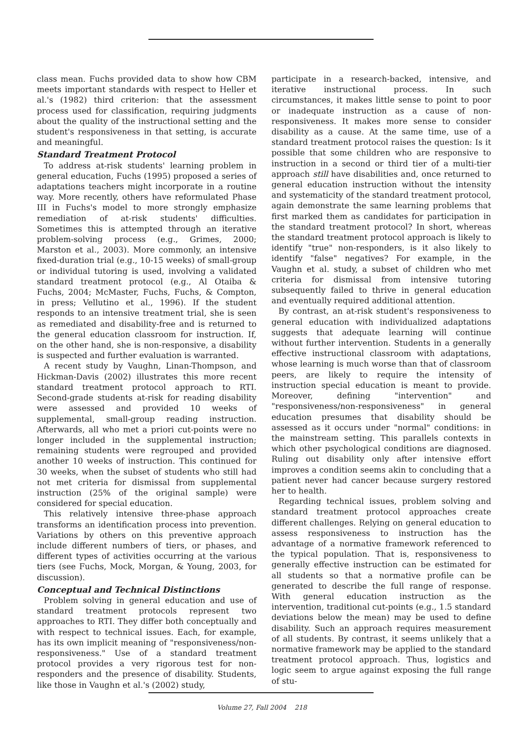class mean. Fuchs provided data to show how CBM meets important standards with respect to Heller et al.'s (1982) third criterion: that the assessment process used for classification, requiring judgments about the quality of the instructional setting and the student's responsiveness in that setting, is accurate and meaningful.
Standard Treatment Protocol
To address at-risk students' learning problem in general education, Fuchs (1995) proposed a series of adaptations teachers might incorporate in a routine way. More recently, others have reformulated Phase III in Fuchs's model to more strongly emphasize remediation of at-risk students' difficulties. Sometimes this is attempted through an iterative problem-solving process (e.g., Grimes, 2000; Marston et al., 2003). More commonly, an intensive fixed-duration trial (e.g., 10-15 weeks) of small-group or individual tutoring is used, involving a validated standard treatment protocol (e.g., Al Otaiba & Fuchs, 2004; McMaster, Fuchs, Fuchs, & Compton, in press; Vellutino et al., 1996). If the student responds to an intensive treatment trial, she is seen as remediated and disability-free and is returned to the general education classroom for instruction. If, on the other hand, she is non-responsive, a disability is suspected and further evaluation is warranted.
A recent study by Vaughn, Linan-Thompson, and Hickman-Davis (2002) illustrates this more recent standard treatment protocol approach to RTI. Second-grade students at-risk for reading disability were assessed and provided 10 weeks of supplemental, small-group reading instruction. Afterwards, all who met a priori cut-points were no longer included in the supplemental instruction; remaining students were regrouped and provided another 10 weeks of instruction. This continued for 30 weeks, when the subset of students who still had not met criteria for dismissal from supplemental instruction (25% of the original sample) were considered for special education.
This relatively intensive three-phase approach transforms an identification process into prevention. Variations by others on this preventive approach include different numbers of tiers, or phases, and different types of activities occurring at the various tiers (see Fuchs, Mock, Morgan, & Young, 2003, for discussion).
Conceptual and Technical Distinctions
Problem solving in general education and use of standard treatment protocols represent two approaches to RTI. They differ both conceptually and with respect to technical issues. Each, for example, has its own implicit meaning of "responsiveness/non-responsiveness." Use of a standard treatment protocol provides a very rigorous test for non-responders and the presence of disability. Students, like those in Vaughn et al.'s (2002) study,
participate in a research-backed, intensive, and iterative instructional process. In such circumstances, it makes little sense to point to poor or inadequate instruction as a cause of non-responsiveness. It makes more sense to consider disability as a cause. At the same time, use of a standard treatment protocol raises the question: Is it possible that some children who are responsive to instruction in a second or third tier of a multi-tier approach still have disabilities and, once returned to general education instruction without the intensity and systematicity of the standard treatment protocol, again demonstrate the same learning problems that first marked them as candidates for participation in the standard treatment protocol? In short, whereas the standard treatment protocol approach is likely to identify "true" non-responders, is it also likely to identify "false" negatives? For example, in the Vaughn et al. study, a subset of children who met criteria for dismissal from intensive tutoring subsequently failed to thrive in general education and eventually required additional attention.
By contrast, an at-risk student's responsiveness to general education with individualized adaptations suggests that adequate learning will continue without further intervention. Students in a generally effective instructional classroom with adaptations, whose learning is much worse than that of classroom peers, are likely to require the intensity of instruction special education is meant to provide. Moreover, defining "intervention" and "responsiveness/non-responsiveness" in general education presumes that disability should be assessed as it occurs under "normal" conditions: in the mainstream setting. This parallels contexts in which other psychological conditions are diagnosed. Ruling out disability only after intensive effort improves a condition seems akin to concluding that a patient never had cancer because surgery restored her to health.
Regarding technical issues, problem solving and standard treatment protocol approaches create different challenges. Relying on general education to assess responsiveness to instruction has the advantage of a normative framework referenced to the typical population. That is, responsiveness to generally effective instruction can be estimated for all students so that a normative profile can be generated to describe the full range of response. With general education instruction as the intervention, traditional cut-points (e.g., 1.5 standard deviations below the mean) may be used to define disability. Such an approach requires measurement of all students. By contrast, it seems unlikely that a normative framework may be applied to the standard treatment protocol approach. Thus, logistics and logic seem to argue against exposing the full range of stu-
Volume 27, Fall 2004 218